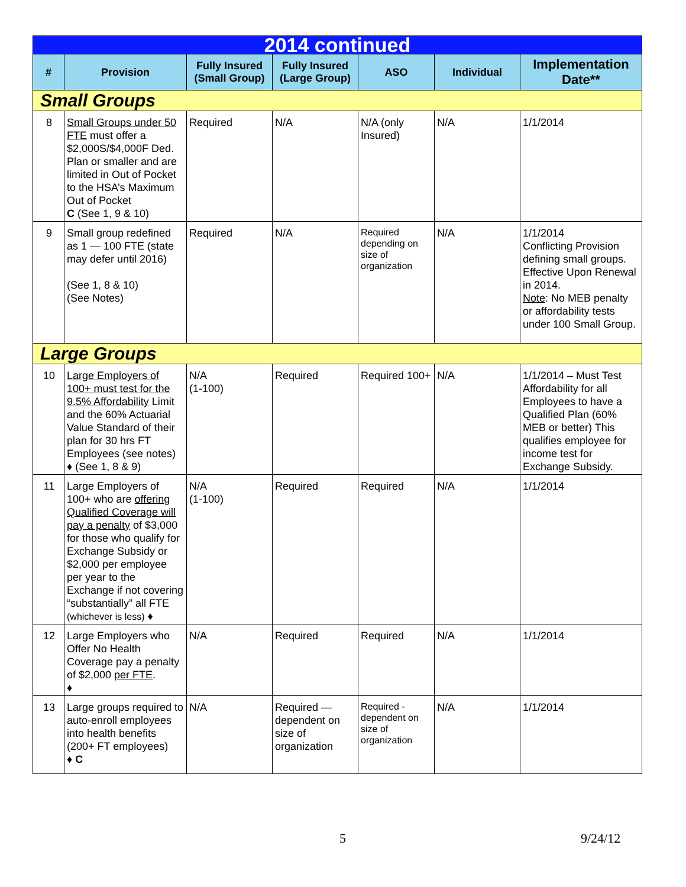| 2014 continued | | | | | | |
| # | Provision | Fully Insured (Small Group) | Fully Insured (Large Group) | ASO | Individual | Implementation Date** |
| Small Groups | | | | | | |
| 8 | Small Groups under 50 FTE must offer a $2,000S/$4,000F Ded. Plan or smaller and are limited in Out of Pocket to the HSA’s Maximum Out of Pocket C (See 1, 9 & 10) | Required | N/A | N/A (only Insured) | N/A | 1/1/2014 |
| 9 | Small group redefined as 1 — 100 FTE (state may defer until 2016) (See 1, 8 & 10) (See Notes) | Required | N/A | Required depending on size of organization | N/A | 1/1/2014 Conflicting Provision defining small groups. Effective Upon Renewal in 2014. Note : No MEB penalty or affordability tests under 100 Small Group. |
| Large Groups | | | | | | |
| 10 | Large Employers of 100+ must test for the 9.5% Affordability Limit and the 60% Actuarial Value Standard of their plan for 30 hrs FT Employees (see notes) ♦ (See 1, 8 & 9) | N/A (1-100) | Required | Required 100+ | N/A | 1/1/2014 – Must Test Affordability for all Employees to have a Qualified Plan (60% MEB or better) This qualifies employee for income test for Exchange Subsidy. |
| 11 | Large Employers of 100+ who are offering Qualified Coverage will pay a penalty of $3,000 for those who qualify for Exchange Subsidy or $2,000 per employee per year to the Exchange if not covering “substantially” all FTE (whichever is less) ♦ | N/A (1-100) | Required | Required | N/A | 1/1/2014 |
| 12 | Large Employers who Offer No Health Coverage pay a penalty of $2,000 per FTE . ♦ | N/A | Required | Required | N/A | 1/1/2014 |
| 13 | Large groups required to auto-enroll employees into health benefits (200+ FT employees) ♦ C | N/A | Required — dependent on size of organization | Required - dependent on size of organization | N/A | 1/1/2014 |
5 9/24/12